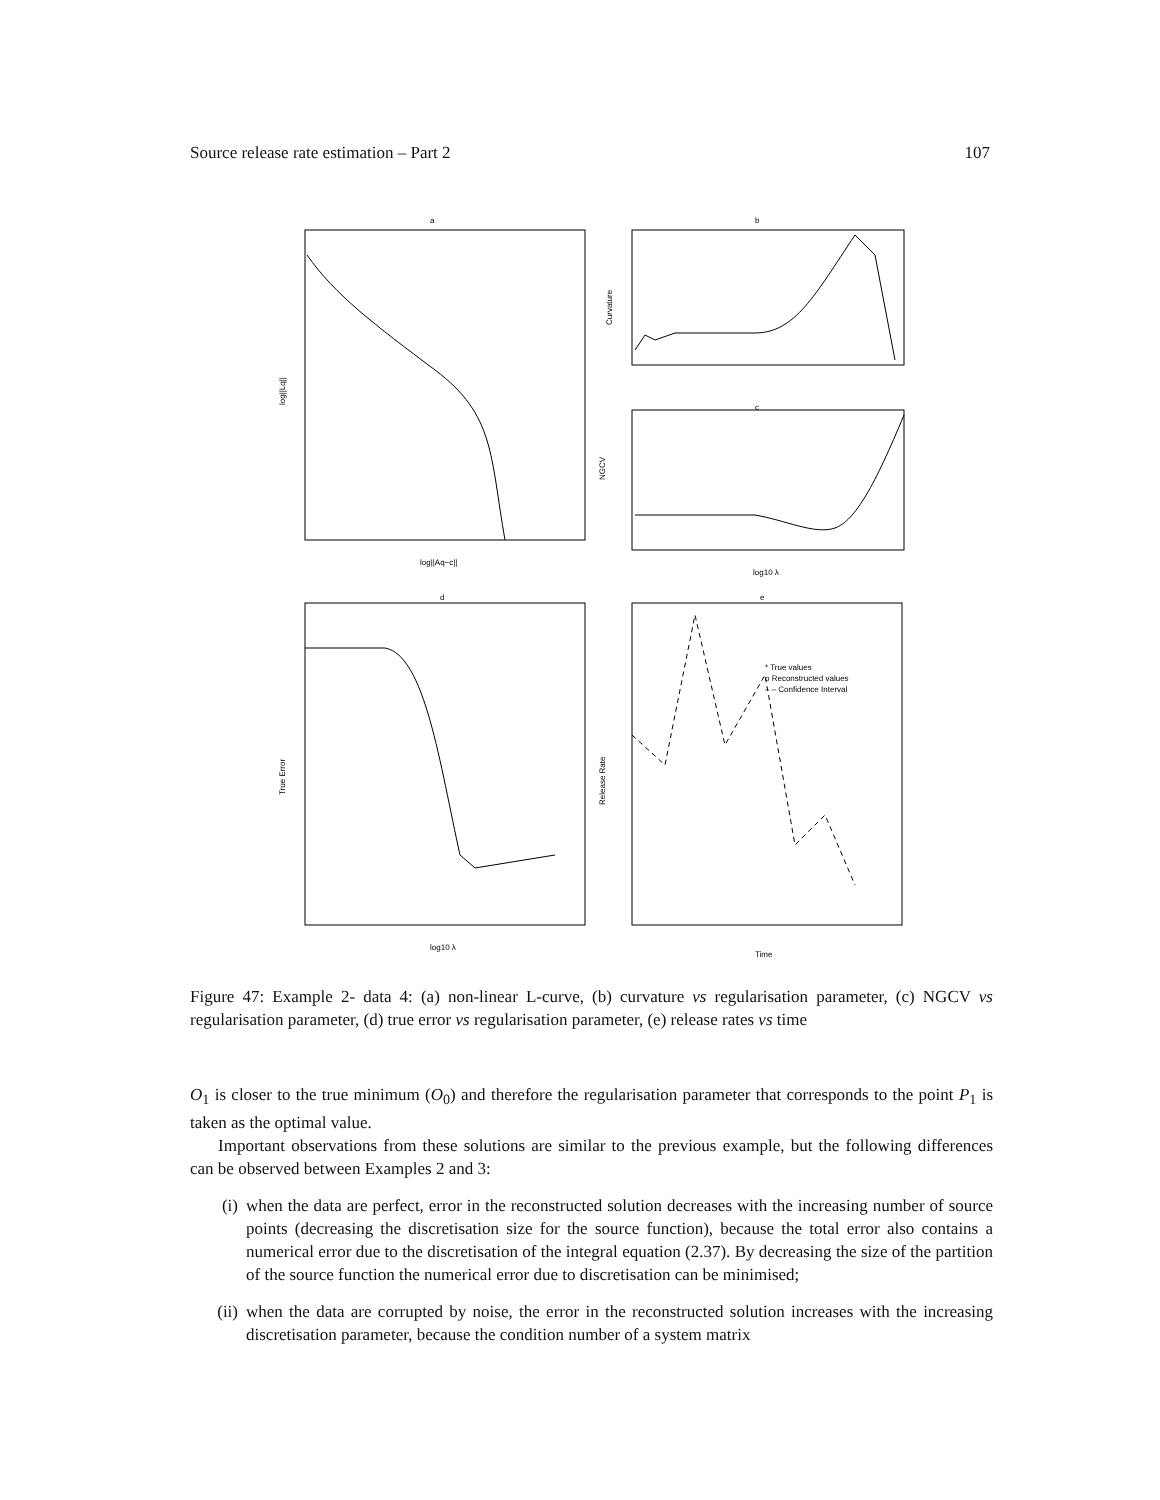Source release rate estimation – Part 2 107
a
b
c
d
e
log||Aq−c||
log10 λ
log10 λ
Time
log||Lq||
Curvature
NGCV
True Error
Release Rate
* True values
o Reconstructed values
– – Confidence Interval
Figure 47: Example 2- data 4: (a) non-linear L-curve, (b) curvature vs regularisation parameter, (c) NGCV vs regularisation parameter, (d) true error vs regularisation parameter, (e) release rates vs time
O<sub>1</sub> is closer to the true minimum (O<sub>0</sub>) and therefore the regularisation parameter that corresponds to the point P<sub>1</sub> is taken as the optimal value.
Important observations from these solutions are similar to the previous example, but the following differences can be observed between Examples 2 and 3:
(i) when the data are perfect, error in the reconstructed solution decreases with the increasing number of source points (decreasing the discretisation size for the source function), because the total error also contains a numerical error due to the discretisation of the integral equation (2.37). By decreasing the size of the partition of the source function the numerical error due to discretisation can be minimised;
(ii) when the data are corrupted by noise, the error in the reconstructed solution increases with the increasing discretisation parameter, because the condition number of a system matrix